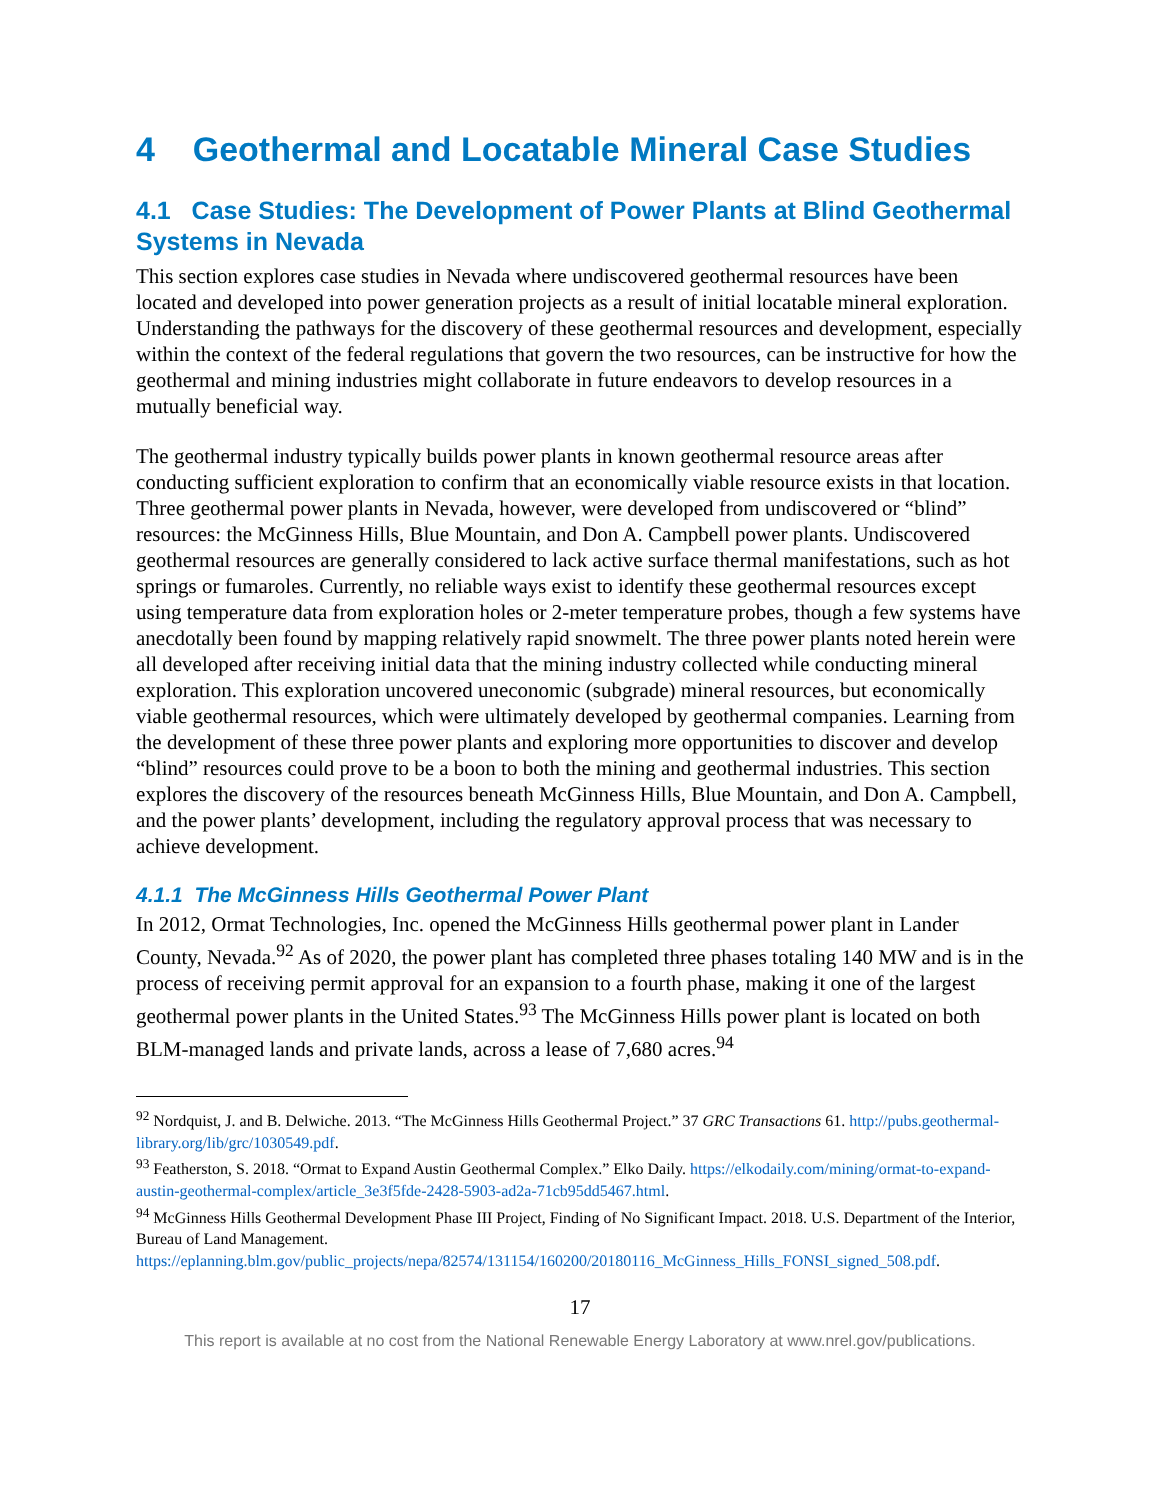4 Geothermal and Locatable Mineral Case Studies
4.1 Case Studies: The Development of Power Plants at Blind Geothermal Systems in Nevada
This section explores case studies in Nevada where undiscovered geothermal resources have been located and developed into power generation projects as a result of initial locatable mineral exploration. Understanding the pathways for the discovery of these geothermal resources and development, especially within the context of the federal regulations that govern the two resources, can be instructive for how the geothermal and mining industries might collaborate in future endeavors to develop resources in a mutually beneficial way.
The geothermal industry typically builds power plants in known geothermal resource areas after conducting sufficient exploration to confirm that an economically viable resource exists in that location. Three geothermal power plants in Nevada, however, were developed from undiscovered or “blind” resources: the McGinness Hills, Blue Mountain, and Don A. Campbell power plants. Undiscovered geothermal resources are generally considered to lack active surface thermal manifestations, such as hot springs or fumaroles. Currently, no reliable ways exist to identify these geothermal resources except using temperature data from exploration holes or 2-meter temperature probes, though a few systems have anecdotally been found by mapping relatively rapid snowmelt. The three power plants noted herein were all developed after receiving initial data that the mining industry collected while conducting mineral exploration. This exploration uncovered uneconomic (subgrade) mineral resources, but economically viable geothermal resources, which were ultimately developed by geothermal companies. Learning from the development of these three power plants and exploring more opportunities to discover and develop “blind” resources could prove to be a boon to both the mining and geothermal industries. This section explores the discovery of the resources beneath McGinness Hills, Blue Mountain, and Don A. Campbell, and the power plants’ development, including the regulatory approval process that was necessary to achieve development.
4.1.1 The McGinness Hills Geothermal Power Plant
In 2012, Ormat Technologies, Inc. opened the McGinness Hills geothermal power plant in Lander County, Nevada.<sup>92</sup> As of 2020, the power plant has completed three phases totaling 140 MW and is in the process of receiving permit approval for an expansion to a fourth phase, making it one of the largest geothermal power plants in the United States.<sup>93</sup> The McGinness Hills power plant is located on both BLM-managed lands and private lands, across a lease of 7,680 acres.<sup>94</sup>
<sup>92</sup> Nordquist, J. and B. Delwiche. 2013. “The McGinness Hills Geothermal Project.” 37 GRC Transactions 61. http://pubs.geothermal-library.org/lib/grc/1030549.pdf.
<sup>93</sup> Featherston, S. 2018. “Ormat to Expand Austin Geothermal Complex.” Elko Daily. https://elkodaily.com/mining/ormat-to-expand-austin-geothermal-complex/article_3e3f5fde-2428-5903-ad2a-71cb95dd5467.html.
<sup>94</sup> McGinness Hills Geothermal Development Phase III Project, Finding of No Significant Impact. 2018. U.S. Department of the Interior, Bureau of Land Management. https://eplanning.blm.gov/public_projects/nepa/82574/131154/160200/20180116_McGinness_Hills_FONSI_signed_508.pdf.
17
This report is available at no cost from the National Renewable Energy Laboratory at www.nrel.gov/publications.